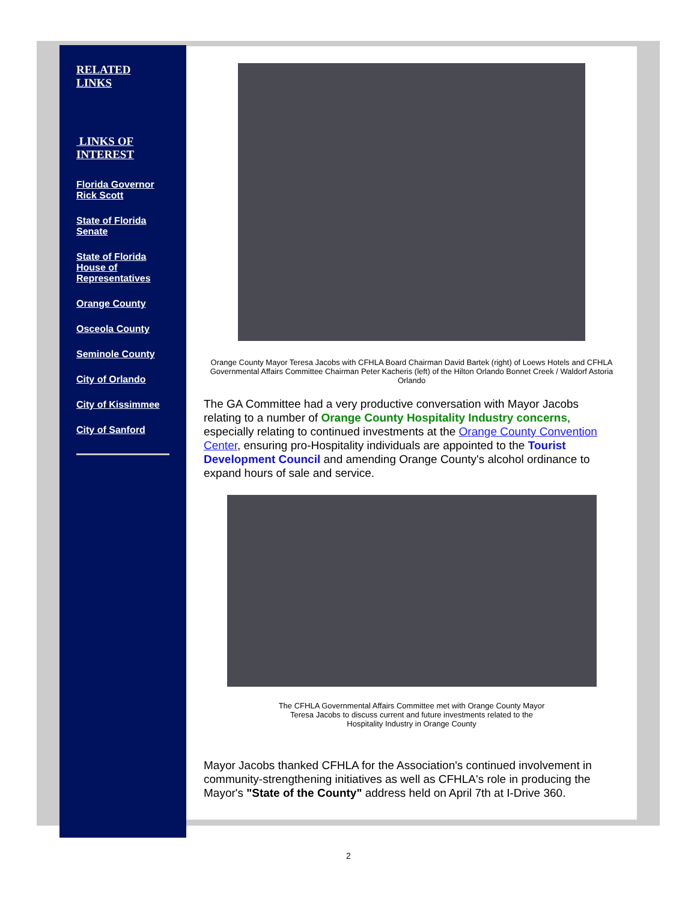RELATED
LINKS
LINKS OF
INTEREST
Florida Governor Rick Scott
State of Florida Senate
State of Florida House of Representatives
Orange County
Osceola County
Seminole County
City of Orlando
City of Kissimmee
City of Sanford
Orange County Mayor Teresa Jacobs with CFHLA Board Chairman David Bartek (right) of Loews Hotels and CFHLA Governmental Affairs Committee Chairman Peter Kacheris (left) of the Hilton Orlando Bonnet Creek / Waldorf Astoria Orlando
The GA Committee had a very productive conversation with Mayor Jacobs relating to a number of Orange County Hospitality Industry concerns, especially relating to continued investments at the Orange County Convention Center, ensuring pro-Hospitality individuals are appointed to the Tourist Development Council and amending Orange County's alcohol ordinance to expand hours of sale and service.
The CFHLA Governmental Affairs Committee met with Orange County Mayor Teresa Jacobs to discuss current and future investments related to the Hospitality Industry in Orange County
Mayor Jacobs thanked CFHLA for the Association's continued involvement in community-strengthening initiatives as well as CFHLA's role in producing the Mayor's "State of the County" address held on April 7th at I-Drive 360.
2